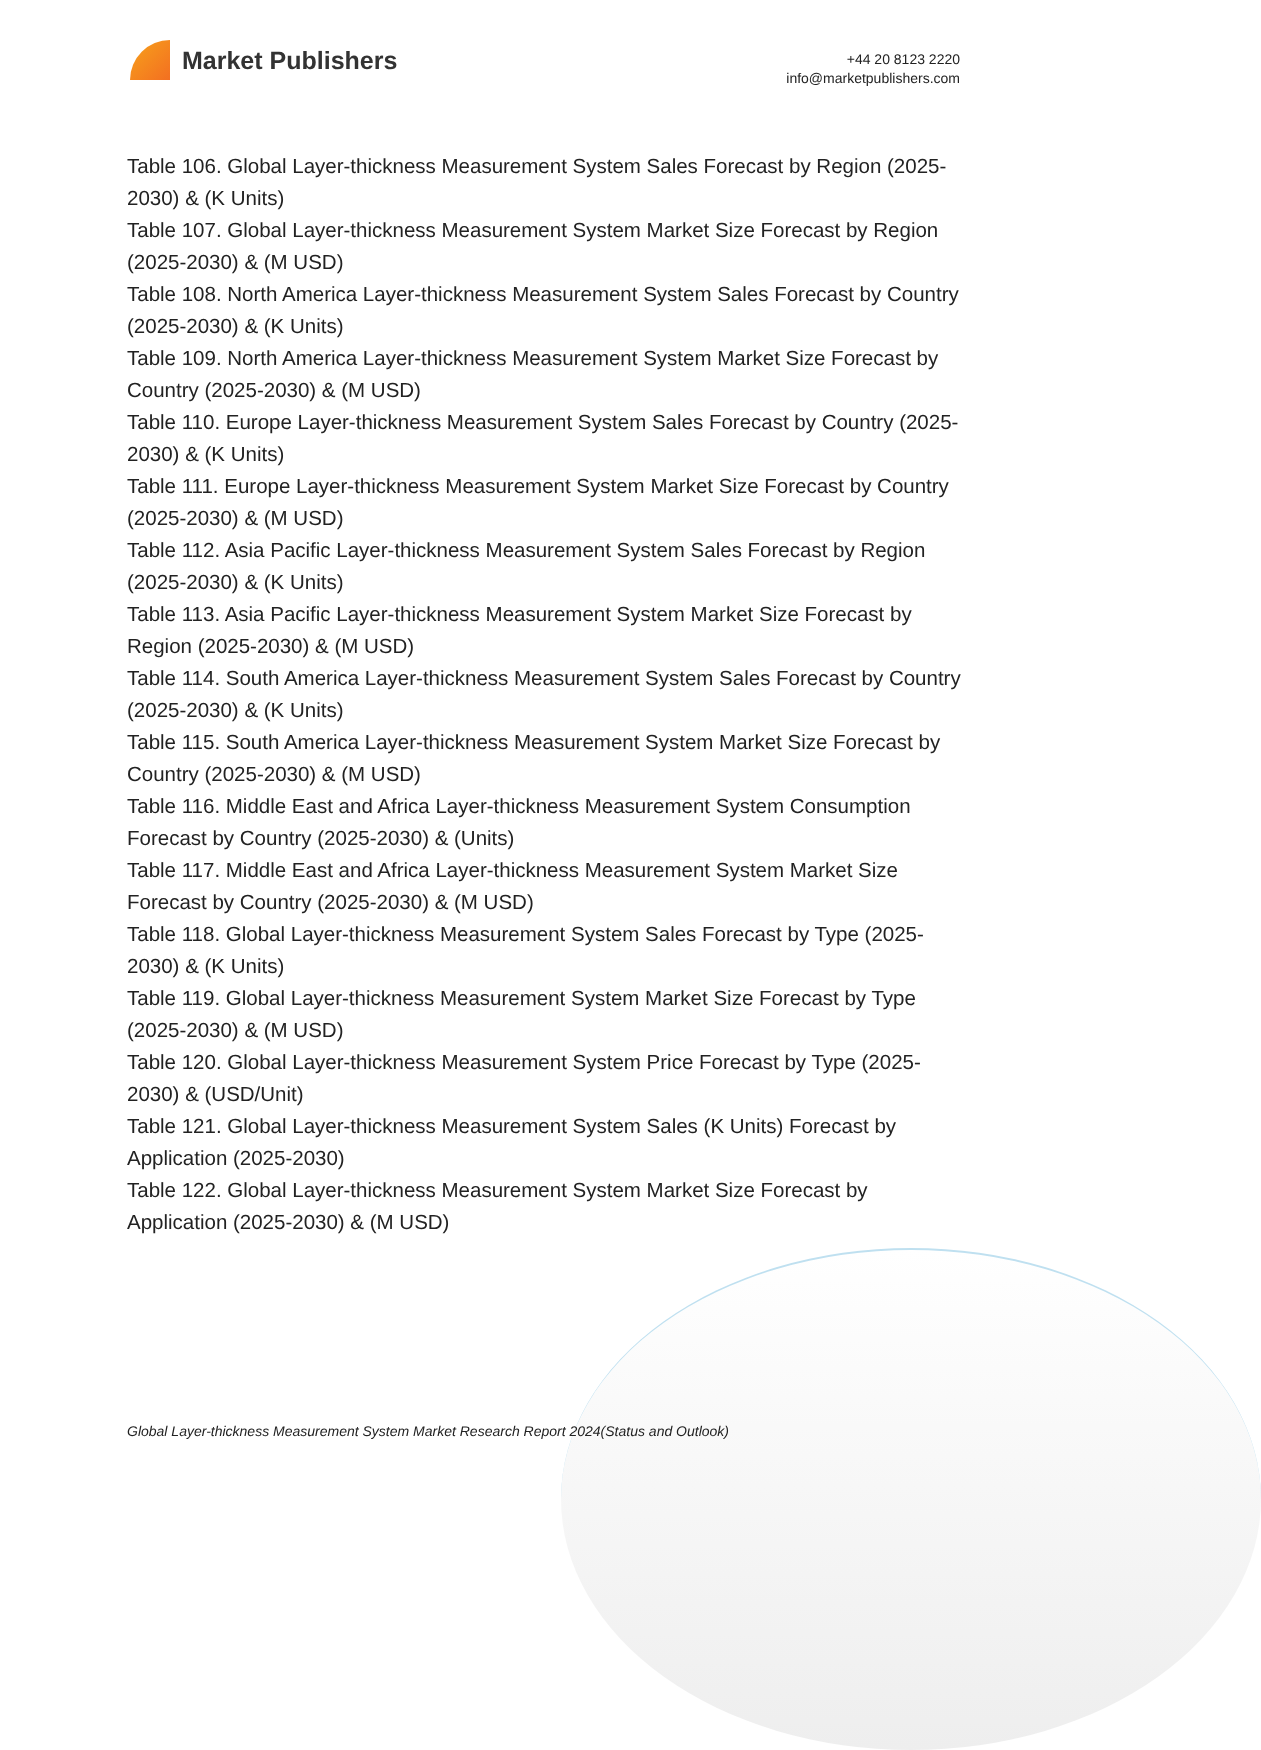Market Publishers
+44 20 8123 2220
info@marketpublishers.com
Table 106. Global Layer-thickness Measurement System Sales Forecast by Region (2025-2030) & (K Units)
Table 107. Global Layer-thickness Measurement System Market Size Forecast by Region (2025-2030) & (M USD)
Table 108. North America Layer-thickness Measurement System Sales Forecast by Country (2025-2030) & (K Units)
Table 109. North America Layer-thickness Measurement System Market Size Forecast by Country (2025-2030) & (M USD)
Table 110. Europe Layer-thickness Measurement System Sales Forecast by Country (2025-2030) & (K Units)
Table 111. Europe Layer-thickness Measurement System Market Size Forecast by Country (2025-2030) & (M USD)
Table 112. Asia Pacific Layer-thickness Measurement System Sales Forecast by Region (2025-2030) & (K Units)
Table 113. Asia Pacific Layer-thickness Measurement System Market Size Forecast by Region (2025-2030) & (M USD)
Table 114. South America Layer-thickness Measurement System Sales Forecast by Country (2025-2030) & (K Units)
Table 115. South America Layer-thickness Measurement System Market Size Forecast by Country (2025-2030) & (M USD)
Table 116. Middle East and Africa Layer-thickness Measurement System Consumption Forecast by Country (2025-2030) & (Units)
Table 117. Middle East and Africa Layer-thickness Measurement System Market Size Forecast by Country (2025-2030) & (M USD)
Table 118. Global Layer-thickness Measurement System Sales Forecast by Type (2025-2030) & (K Units)
Table 119. Global Layer-thickness Measurement System Market Size Forecast by Type (2025-2030) & (M USD)
Table 120. Global Layer-thickness Measurement System Price Forecast by Type (2025-2030) & (USD/Unit)
Table 121. Global Layer-thickness Measurement System Sales (K Units) Forecast by Application (2025-2030)
Table 122. Global Layer-thickness Measurement System Market Size Forecast by Application (2025-2030) & (M USD)
Global Layer-thickness Measurement System Market Research Report 2024(Status and Outlook)